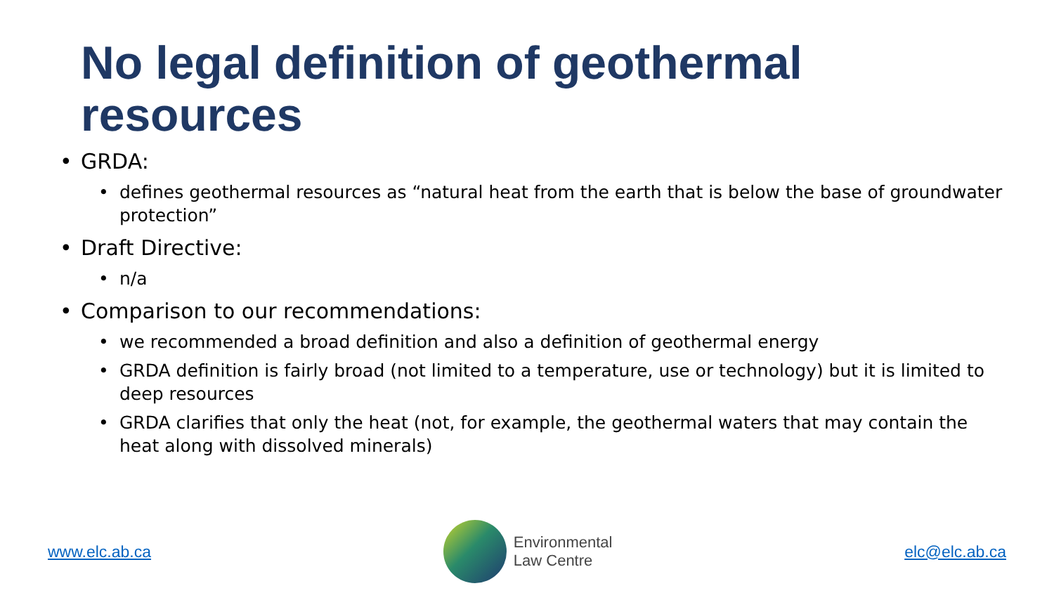No legal definition of geothermal resources
• GRDA:
• defines geothermal resources as “natural heat from the earth that is below the base of groundwater protection”
• Draft Directive:
• n/a
• Comparison to our recommendations:
• we recommended a broad definition and also a definition of geothermal energy
• GRDA definition is fairly broad (not limited to a temperature, use or technology) but it is limited to deep resources
• GRDA clarifies that only the heat (not, for example, the geothermal waters that may contain the heat along with dissolved minerals)
www.elc.ab.ca
Environmental
Law Centre
elc@elc.ab.ca